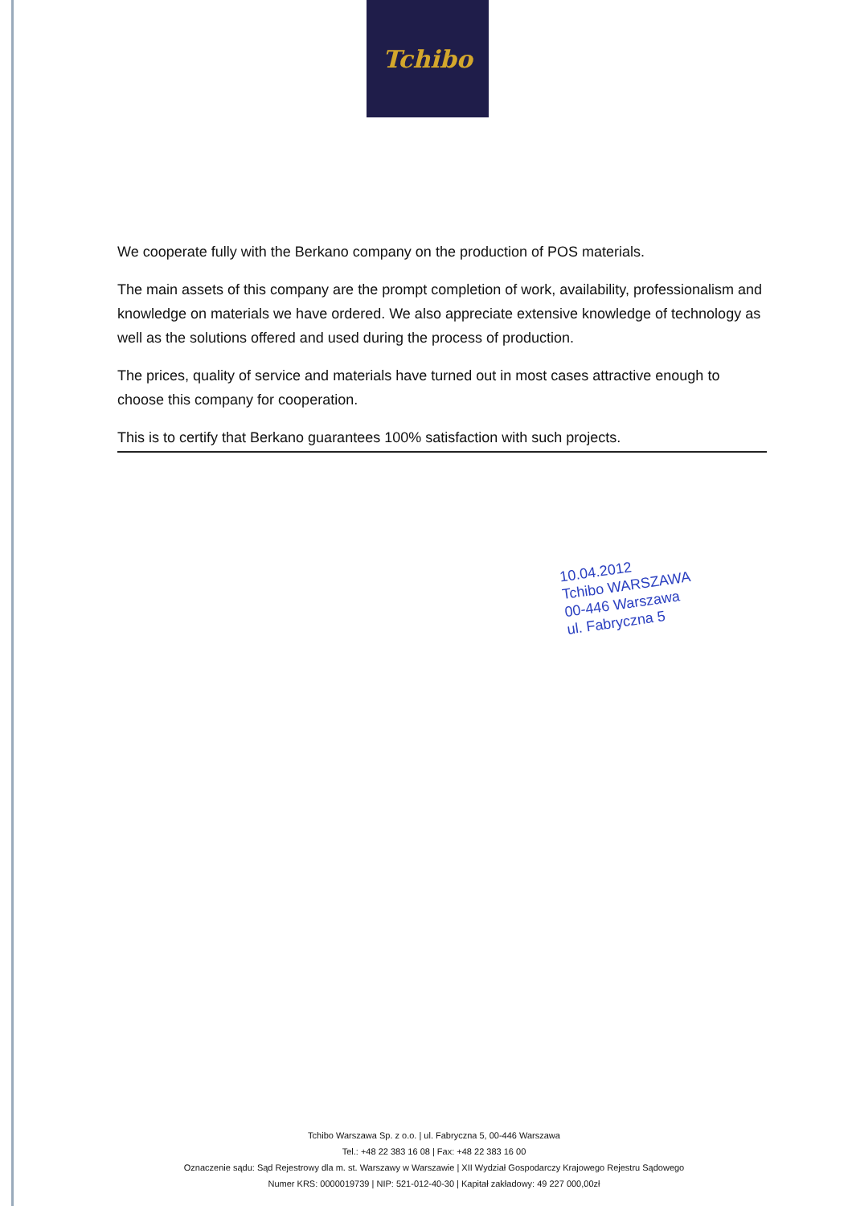Tchibo
We cooperate fully with the Berkano company on the production of POS materials.
The main assets of this company are the prompt completion of work, availability, professionalism and knowledge on materials we have ordered. We also appreciate extensive knowledge of technology as well as the solutions offered and used during the process of production.
The prices, quality of service and materials have turned out in most cases attractive enough to choose this company for cooperation.
This is to certify that Berkano guarantees 100% satisfaction with such projects.
10.04.2012
Tchibo WARSZAWA
00-446 Warszawa
ul. Fabryczna 5
Tchibo Warszawa Sp. z o.o. | ul. Fabryczna 5, 00-446 Warszawa
Tel.: +48 22 383 16 08 | Fax: +48 22 383 16 00
Oznaczenie sądu: Sąd Rejestrowy dla m. st. Warszawy w Warszawie | XII Wydział Gospodarczy Krajowego Rejestru Sądowego
Numer KRS: 0000019739 | NIP: 521-012-40-30 | Kapitał zakładowy: 49 227 000,00zł